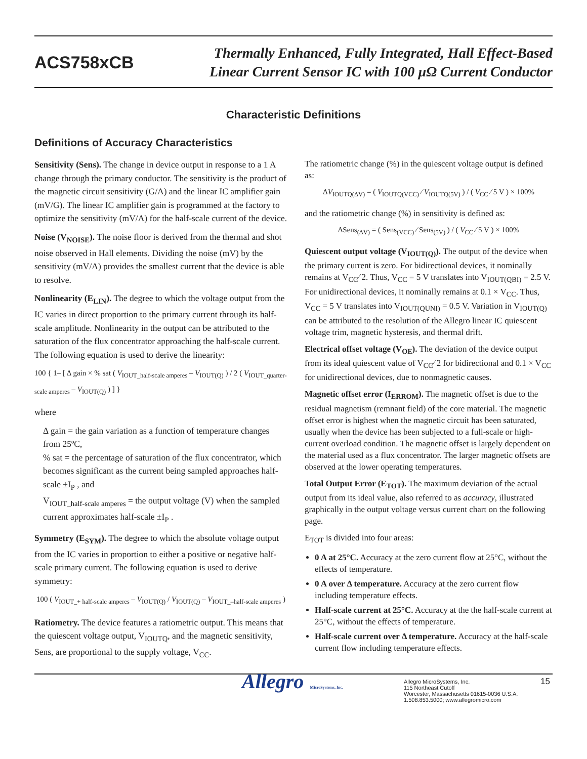ACS758xCB
Thermally Enhanced, Fully Integrated, Hall Effect-Based
Linear Current Sensor IC with 100 µΩ Current Conductor
Characteristic Definitions
Definitions of Accuracy Characteristics
Sensitivity (Sens). The change in device output in response to a 1 A change through the primary conductor. The sensitivity is the product of the magnetic circuit sensitivity (G/A) and the linear IC amplifier gain (mV/G). The linear IC amplifier gain is programmed at the factory to optimize the sensitivity (mV/A) for the half-scale current of the device.
Noise (V<sub>NOISE</sub>). The noise floor is derived from the thermal and shot noise observed in Hall elements. Dividing the noise (mV) by the sensitivity (mV/A) provides the smallest current that the device is able to resolve.
Nonlinearity (E<sub>LIN</sub>). The degree to which the voltage output from the IC varies in direct proportion to the primary current through its half-scale amplitude. Nonlinearity in the output can be attributed to the saturation of the flux concentrator approaching the half-scale current. The following equation is used to derive the linearity:
100 { 1– [ Δ gain × % sat ( V<sub>IOUT_half-scale amperes</sub> – V<sub>IOUT(Q)</sub> ) / 2 ( V<sub>IOUT_quarter-scale amperes</sub> – V<sub>IOUT(Q)</sub> ) ] }
where
Δ gain = the gain variation as a function of temperature changes from 25ºC,
% sat = the percentage of saturation of the flux concentrator, which becomes significant as the current being sampled approaches half-scale ±I<sub>P</sub> , and
V<sub>IOUT_half-scale amperes</sub> = the output voltage (V) when the sampled current approximates half-scale ±I<sub>P</sub> .
Symmetry (E<sub>SYM</sub>). The degree to which the absolute voltage output from the IC varies in proportion to either a positive or negative half-scale primary current. The following equation is used to derive symmetry:
100 ( V<sub>IOUT_+ half-scale amperes</sub> – V<sub>IOUT(Q)</sub> / V<sub>IOUT(Q)</sub> – V<sub>IOUT_–half-scale amperes</sub> )
Ratiometry. The device features a ratiometric output. This means that the quiescent voltage output, V<sub>IOUTQ</sub>, and the magnetic sensitivity, Sens, are proportional to the supply voltage, V<sub>CC</sub>.
The ratiometric change (%) in the quiescent voltage output is defined as:
ΔV<sub>IOUTQ(ΔV)</sub> = ( V<sub>IOUTQ(VCC)</sub> ⁄ V<sub>IOUTQ(5V)</sub> ) / ( V<sub>CC</sub> ⁄ 5 V ) × 100%
and the ratiometric change (%) in sensitivity is defined as:
ΔSens<sub>(ΔV)</sub> = ( Sens<sub>(VCC)</sub> ⁄ Sens<sub>(5V)</sub> ) / ( V<sub>CC</sub> ⁄ 5 V ) × 100%
Quiescent output voltage (V<sub>IOUT(Q)</sub>). The output of the device when the primary current is zero. For bidirectional devices, it nominally remains at V<sub>CC</sub>⁄ 2. Thus, V<sub>CC</sub> = 5 V translates into V<sub>IOUT(QBI)</sub> = 2.5 V. For unidirectional devices, it nominally remains at 0.1 × V<sub>CC</sub>. Thus, V<sub>CC</sub> = 5 V translates into V<sub>IOUT(QUNI)</sub> = 0.5 V. Variation in V<sub>IOUT(Q)</sub> can be attributed to the resolution of the Allegro linear IC quiescent voltage trim, magnetic hysteresis, and thermal drift.
Electrical offset voltage (V<sub>OE</sub>). The deviation of the device output from its ideal quiescent value of V<sub>CC</sub>⁄ 2 for bidirectional and 0.1 × V<sub>CC</sub> for unidirectional devices, due to nonmagnetic causes.
Magnetic offset error (I<sub>ERROM</sub>). The magnetic offset is due to the residual magnetism (remnant field) of the core material. The magnetic offset error is highest when the magnetic circuit has been saturated, usually when the device has been subjected to a full-scale or high-current overload condition. The magnetic offset is largely dependent on the material used as a flux concentrator. The larger magnetic offsets are observed at the lower operating temperatures.
Total Output Error (E<sub>TOT</sub>). The maximum deviation of the actual output from its ideal value, also referred to as accuracy, illustrated graphically in the output voltage versus current chart on the following page.
E<sub>TOT</sub> is divided into four areas:
0 A at 25°C. Accuracy at the zero current flow at 25°C, without the effects of temperature.
0 A over Δ temperature. Accuracy at the zero current flow including temperature effects.
Half-scale current at 25°C. Accuracy at the the half-scale current at 25°C, without the effects of temperature.
Half-scale current over Δ temperature. Accuracy at the half-scale current flow including temperature effects.
Allegro
MicroSystems, Inc.
Allegro MicroSystems, Inc.
115 Northeast Cutoff
Worcester, Massachusetts 01615-0036 U.S.A.
1.508.853.5000; www.allegromicro.com
15